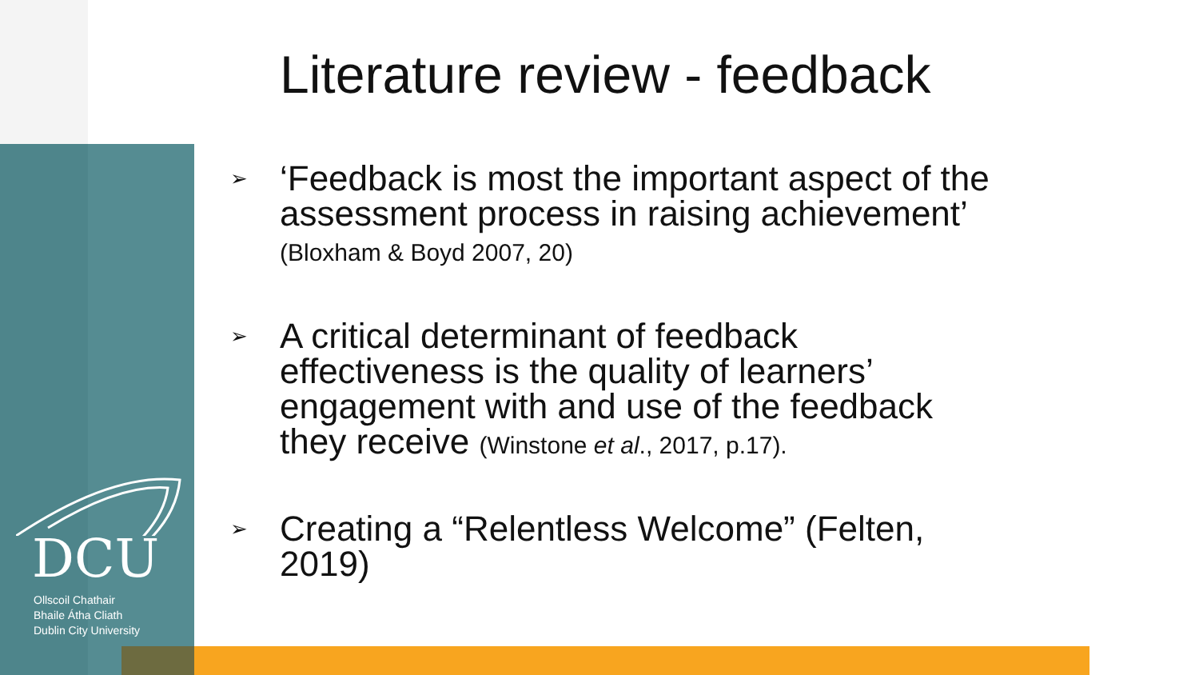DCU
Ollscoil Chathair
Bhaile Átha Cliath
Dublin City University
Literature review - feedback
➢ ‘Feedback is most the important aspect of the assessment process in raising achievement’ (Bloxham & Boyd 2007, 20)
➢ A critical determinant of feedback effectiveness is the quality of learners’ engagement with and use of the feedback they receive (Winstone et al., 2017, p.17).
➢ Creating a “Relentless Welcome” (Felten, 2019)